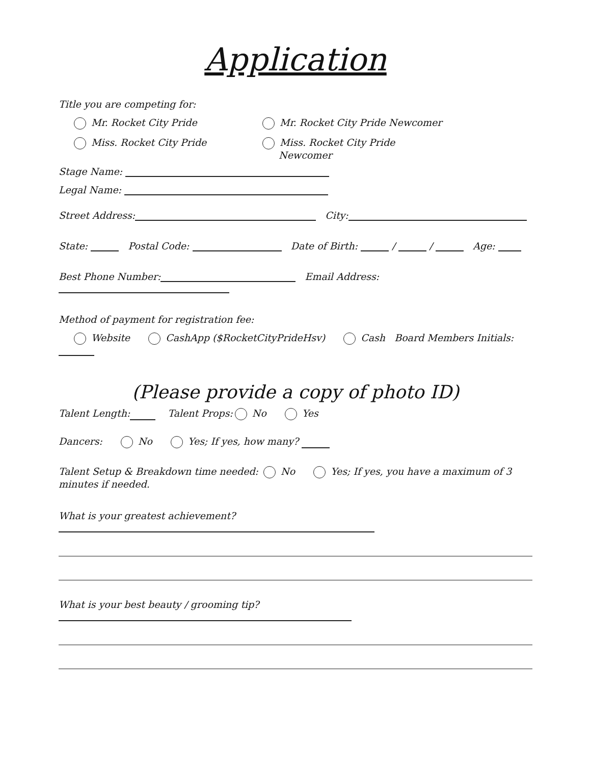Application
Title you are competing for:
Mr. Rocket City Pride
Mr. Rocket City Pride Newcomer
Miss. Rocket City Pride Miss. Rocket City Pride
Newcomer
Stage Name:
Legal Name:
Street Address: City:
State: Postal Code: Date of Birth: / / Age:
Best Phone Number: Email Address:
Method of payment for registration fee:
Website CashApp ($RocketCityPrideHsv) Cash Board Members Initials:
(Please provide a copy of photo ID)
Talent Length: Talent Props: No Yes
Dancers: No Yes; If yes, how many?
Talent Setup & Breakdown time needed: No Yes; If yes, you have a maximum of 3 minutes if needed.
What is your greatest achievement?
What is your best beauty / grooming tip?